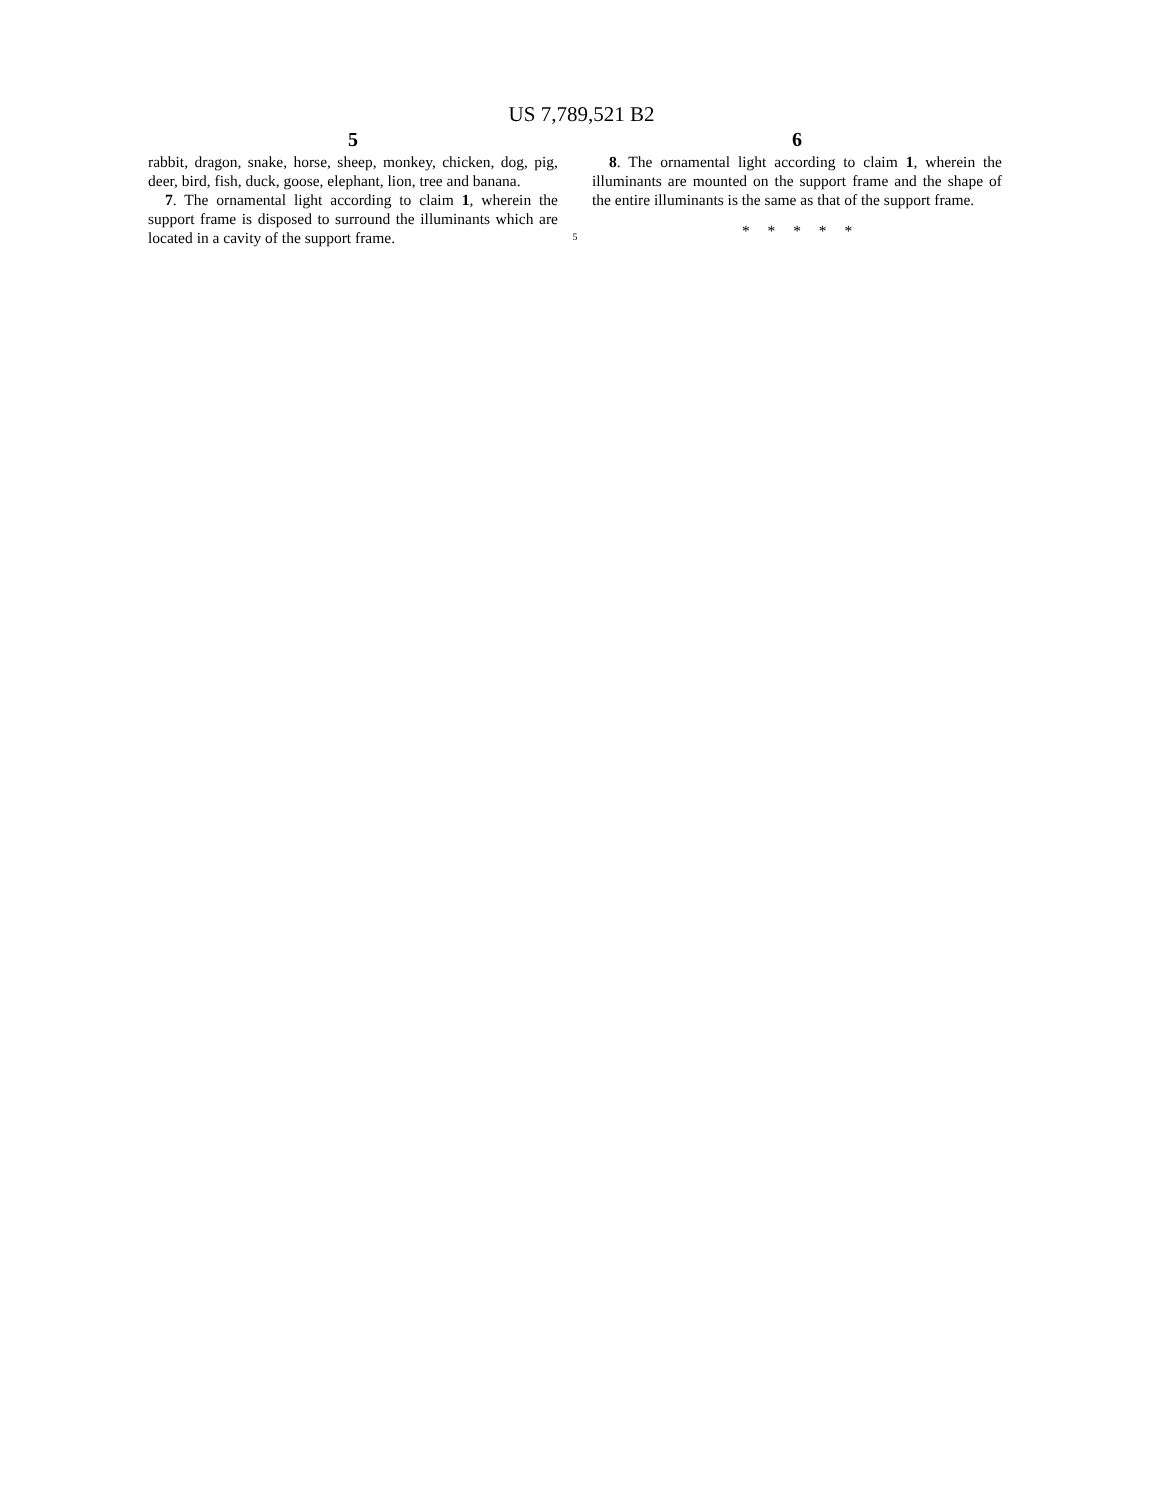US 7,789,521 B2
5
rabbit, dragon, snake, horse, sheep, monkey, chicken, dog, pig, deer, bird, fish, duck, goose, elephant, lion, tree and banana.
7. The ornamental light according to claim 1, wherein the support frame is disposed to surround the illuminants which are located in a cavity of the support frame.
5
6
8. The ornamental light according to claim 1, wherein the illuminants are mounted on the support frame and the shape of the entire illuminants is the same as that of the support frame.
* * * * *